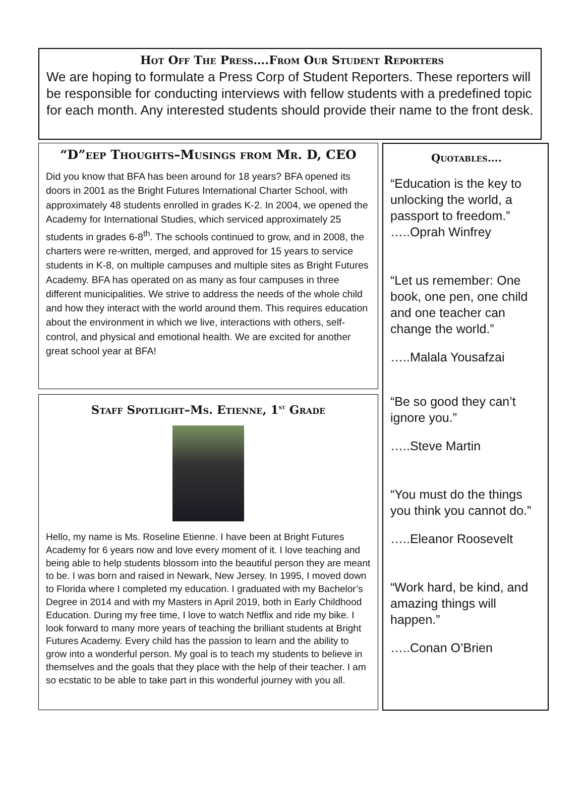Hot Off The Press….From Our Student Reporters
We are hoping to formulate a Press Corp of Student Reporters. These reporters will be responsible for conducting interviews with fellow students with a predefined topic for each month. Any interested students should provide their name to the front desk.
“D”eep Thoughts–Musings from Mr. D, CEO
Did you know that BFA has been around for 18 years? BFA opened its doors in 2001 as the Bright Futures International Charter School, with approximately 48 students enrolled in grades K-2. In 2004, we opened the Academy for International Studies, which serviced approximately 25 students in grades 6-8<sup>th</sup>. The schools continued to grow, and in 2008, the charters were re-written, merged, and approved for 15 years to service students in K-8, on multiple campuses and multiple sites as Bright Futures Academy. BFA has operated on as many as four campuses in three different municipalities. We strive to address the needs of the whole child and how they interact with the world around them. This requires education about the environment in which we live, interactions with others, self-control, and physical and emotional health. We are excited for another great school year at BFA!
Staff Spotlight–Ms. Etienne, 1<sup>st</sup> Grade
Hello, my name is Ms. Roseline Etienne. I have been at Bright Futures Academy for 6 years now and love every moment of it. I love teaching and being able to help students blossom into the beautiful person they are meant to be. I was born and raised in Newark, New Jersey. In 1995, I moved down to Florida where I completed my education. I graduated with my Bachelor’s Degree in 2014 and with my Masters in April 2019, both in Early Childhood Education. During my free time, I love to watch Netflix and ride my bike. I look forward to many more years of teaching the brilliant students at Bright Futures Academy. Every child has the passion to learn and the ability to grow into a wonderful person. My goal is to teach my students to believe in themselves and the goals that they place with the help of their teacher. I am so ecstatic to be able to take part in this wonderful journey with you all.
Quotables….
“Education is the key to unlocking the world, a passport to freedom.”
…..Oprah Winfrey
“Let us remember: One book, one pen, one child and one teacher can change the world.”
…..Malala Yousafzai
“Be so good they can’t ignore you.”
…..Steve Martin
“You must do the things you think you cannot do.”
…..Eleanor Roosevelt
“Work hard, be kind, and amazing things will happen.”
…..Conan O’Brien